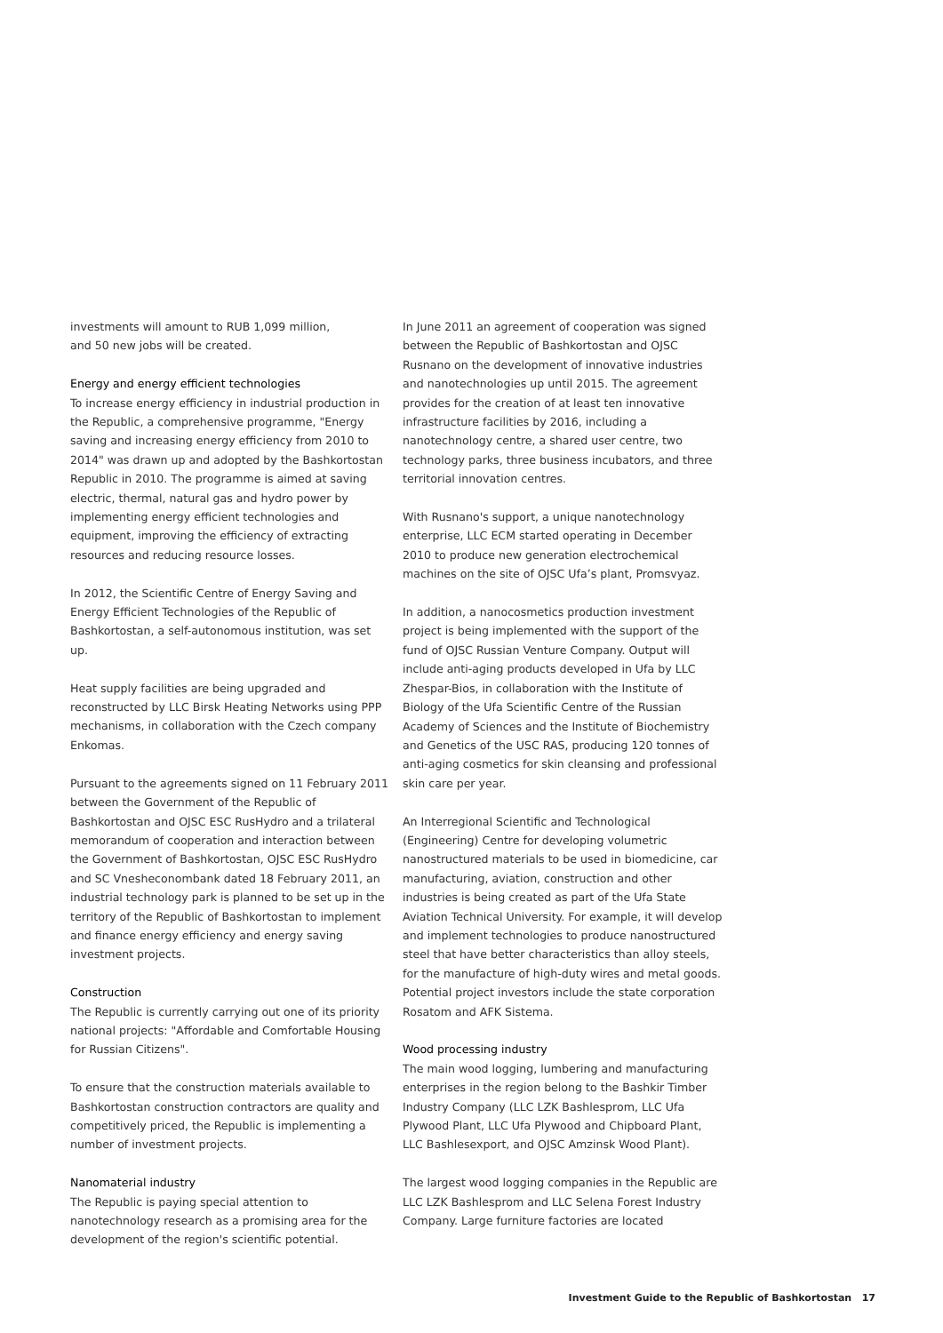investments will amount to RUB 1,099 million,
and 50 new jobs will be created.
Energy and energy efficient technologies
To increase energy efficiency in industrial production in the Republic, a comprehensive programme, "Energy saving and increasing energy efficiency from 2010 to 2014" was drawn up and adopted by the Bashkortostan Republic in 2010. The programme is aimed at saving electric, thermal, natural gas and hydro power by implementing energy efficient technologies and equipment, improving the efficiency of extracting resources and reducing resource losses.
In 2012, the Scientific Centre of Energy Saving and Energy Efficient Technologies of the Republic of Bashkortostan, a self-autonomous institution, was set up.
Heat supply facilities are being upgraded and reconstructed by LLC Birsk Heating Networks using PPP mechanisms, in collaboration with the Czech company Enkomas.
Pursuant to the agreements signed on 11 February 2011 between the Government of the Republic of Bashkortostan and OJSC ESC RusHydro and a trilateral memorandum of cooperation and interaction between the Government of Bashkortostan, OJSC ESC RusHydro and SC Vnesheconombank dated 18 February 2011, an industrial technology park is planned to be set up in the territory of the Republic of Bashkortostan to implement and finance energy efficiency and energy saving investment projects.
Construction
The Republic is currently carrying out one of its priority national projects: "Affordable and Comfortable Housing for Russian Citizens".
To ensure that the construction materials available to Bashkortostan construction contractors are quality and competitively priced, the Republic is implementing a number of investment projects.
Nanomaterial industry
The Republic is paying special attention to nanotechnology research as a promising area for the development of the region's scientific potential.
In June 2011 an agreement of cooperation was signed between the Republic of Bashkortostan and OJSC Rusnano on the development of innovative industries and nanotechnologies up until 2015. The agreement provides for the creation of at least ten innovative infrastructure facilities by 2016, including a nanotechnology centre, a shared user centre, two technology parks, three business incubators, and three territorial innovation centres.
With Rusnano's support, a unique nanotechnology enterprise, LLC ECM started operating in December 2010 to produce new generation electrochemical machines on the site of OJSC Ufa’s plant, Promsvyaz.
In addition, a nanocosmetics production investment project is being implemented with the support of the fund of OJSC Russian Venture Company. Output will include anti-aging products developed in Ufa by LLC Zhespar-Bios, in collaboration with the Institute of Biology of the Ufa Scientific Centre of the Russian Academy of Sciences and the Institute of Biochemistry and Genetics of the USC RAS, producing 120 tonnes of anti-aging cosmetics for skin cleansing and professional skin care per year.
An Interregional Scientific and Technological (Engineering) Centre for developing volumetric nanostructured materials to be used in biomedicine, car manufacturing, aviation, construction and other industries is being created as part of the Ufa State Aviation Technical University. For example, it will develop and implement technologies to produce nanostructured steel that have better characteristics than alloy steels, for the manufacture of high-duty wires and metal goods. Potential project investors include the state corporation Rosatom and AFK Sistema.
Wood processing industry
The main wood logging, lumbering and manufacturing enterprises in the region belong to the Bashkir Timber Industry Company (LLC LZK Bashlesprom, LLC Ufa Plywood Plant, LLC Ufa Plywood and Chipboard Plant, LLC Bashlesexport, and OJSC Amzinsk Wood Plant).
The largest wood logging companies in the Republic are LLC LZK Bashlesprom and LLC Selena Forest Industry Company. Large furniture factories are located
Investment Guide to the Republic of Bashkortostan 17